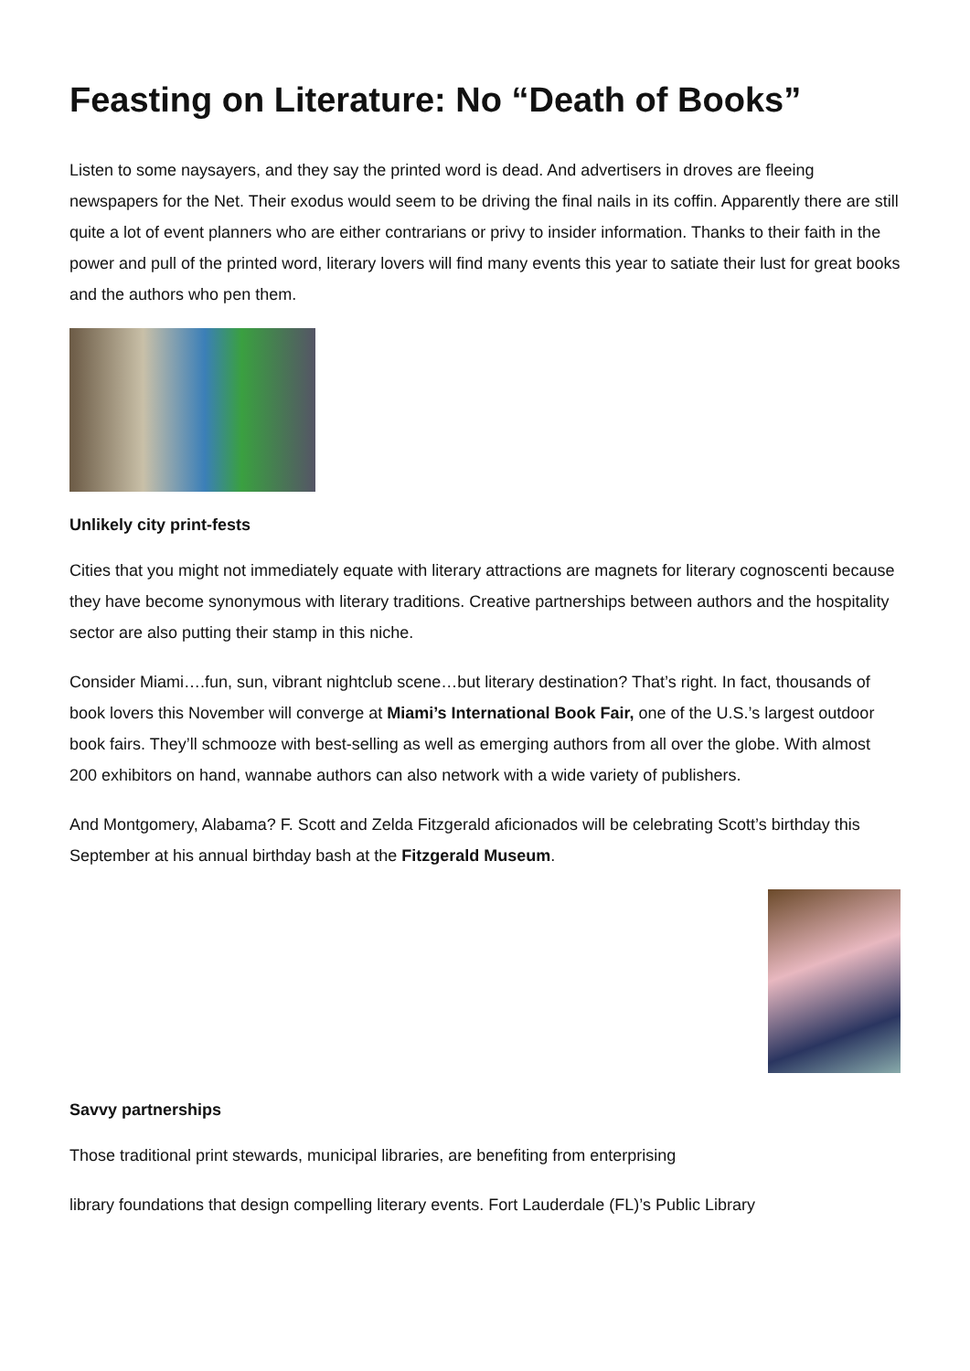Feasting on Literature: No “Death of Books”
Listen to some naysayers, and they say the printed word is dead. And advertisers in droves are fleeing newspapers for the Net. Their exodus would seem to be driving the final nails in its coffin. Apparently there are still quite a lot of event planners who are either contrarians or privy to insider information. Thanks to their faith in the power and pull of the printed word, literary lovers will find many events this year to satiate their lust for great books and the authors who pen them.
Unlikely city print-fests
Cities that you might not immediately equate with literary attractions are magnets for literary cognoscenti because they have become synonymous with literary traditions. Creative partnerships between authors and the hospitality sector are also putting their stamp in this niche.
Consider Miami….fun, sun, vibrant nightclub scene…but literary destination? That’s right. In fact, thousands of book lovers this November will converge at Miami’s International Book Fair, one of the U.S.’s largest outdoor book fairs. They’ll schmooze with best-selling as well as emerging authors from all over the globe. With almost 200 exhibitors on hand, wannabe authors can also network with a wide variety of publishers.
And Montgomery, Alabama? F. Scott and Zelda Fitzgerald aficionados will be celebrating Scott’s birthday this September at his annual birthday bash at the Fitzgerald Museum.
Savvy partnerships
Those traditional print stewards, municipal libraries, are benefiting from enterprising
library foundations that design compelling literary events. Fort Lauderdale (FL)’s Public Library